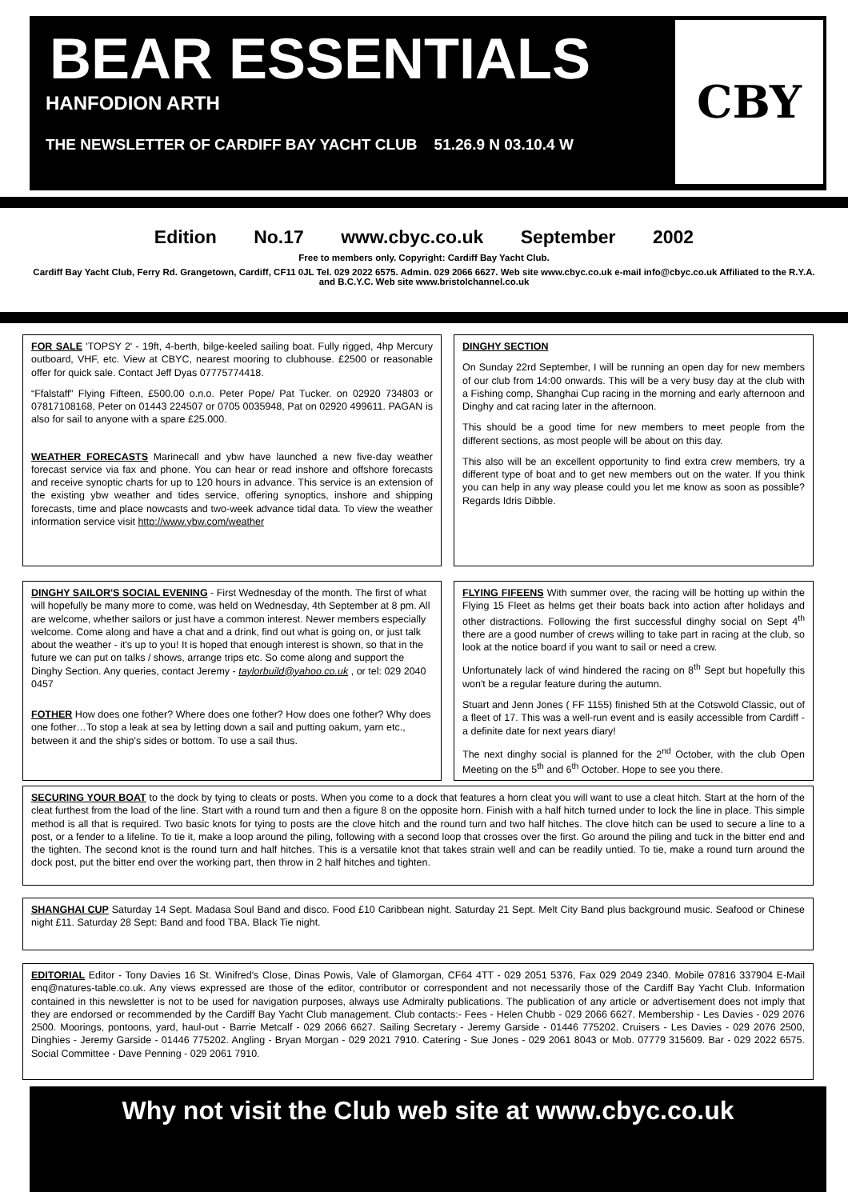BEAR ESSENTIALS
HANFODION ARTH
THE NEWSLETTER OF CARDIFF BAY YACHT CLUB 51.26.9 N 03.10.4 W
CBY
Edition No.17 www.cbyc.co.uk September 2002
Free to members only. Copyright: Cardiff Bay Yacht Club.
Cardiff Bay Yacht Club, Ferry Rd. Grangetown, Cardiff, CF11 0JL Tel. 029 2022 6575. Admin. 029 2066 6627. Web site www.cbyc.co.uk e-mail info@cbyc.co.uk Affiliated to the R.Y.A. and B.C.Y.C. Web site www.bristolchannel.co.uk
FOR SALE 'TOPSY 2' - 19ft, 4-berth, bilge-keeled sailing boat. Fully rigged, 4hp Mercury outboard, VHF, etc. View at CBYC, nearest mooring to clubhouse. £2500 or reasonable offer for quick sale. Contact Jeff Dyas 07775774418.
“Ffalstaff” Flying Fifteen, £500.00 o.n.o. Peter Pope/ Pat Tucker. on 02920 734803 or 07817108168, Peter on 01443 224507 or 0705 0035948, Pat on 02920 499611. PAGAN is also for sail to anyone with a spare £25.000.
WEATHER FORECASTS Marinecall and ybw have launched a new five-day weather forecast service via fax and phone. You can hear or read inshore and offshore forecasts and receive synoptic charts for up to 120 hours in advance. This service is an extension of the existing ybw weather and tides service, offering synoptics, inshore and shipping forecasts, time and place nowcasts and two-week advance tidal data. To view the weather information service visit http://www.ybw.com/weather
DINGHY SECTION
On Sunday 22rd September, I will be running an open day for new members of our club from 14:00 onwards. This will be a very busy day at the club with a Fishing comp, Shanghai Cup racing in the morning and early afternoon and Dinghy and cat racing later in the afternoon.
This should be a good time for new members to meet people from the different sections, as most people will be about on this day.
This also will be an excellent opportunity to find extra crew members, try a different type of boat and to get new members out on the water. If you think you can help in any way please could you let me know as soon as possible? Regards Idris Dibble.
DINGHY SAILOR'S SOCIAL EVENING - First Wednesday of the month. The first of what will hopefully be many more to come, was held on Wednesday, 4th September at 8 pm. All are welcome, whether sailors or just have a common interest. Newer members especially welcome. Come along and have a chat and a drink, find out what is going on, or just talk about the weather - it's up to you! It is hoped that enough interest is shown, so that in the future we can put on talks / shows, arrange trips etc. So come along and support the Dinghy Section. Any queries, contact Jeremy - taylorbuild@yahoo.co.uk , or tel: 029 2040 0457
FOTHER How does one fother? Where does one fother? How does one fother? Why does one fother…To stop a leak at sea by letting down a sail and putting oakum, yarn etc., between it and the ship's sides or bottom. To use a sail thus.
FLYING FIFEENS With summer over, the racing will be hotting up within the Flying 15 Fleet as helms get their boats back into action after holidays and other distractions. Following the first successful dinghy social on Sept 4<sup>th</sup> there are a good number of crews willing to take part in racing at the club, so look at the notice board if you want to sail or need a crew.
Unfortunately lack of wind hindered the racing on 8<sup>th</sup> Sept but hopefully this won't be a regular feature during the autumn.
Stuart and Jenn Jones ( FF 1155) finished 5th at the Cotswold Classic, out of a fleet of 17. This was a well-run event and is easily accessible from Cardiff - a definite date for next years diary!
The next dinghy social is planned for the 2<sup>nd</sup> October, with the club Open Meeting on the 5<sup>th</sup> and 6<sup>th</sup> October. Hope to see you there.
SECURING YOUR BOAT to the dock by tying to cleats or posts. When you come to a dock that features a horn cleat you will want to use a cleat hitch. Start at the horn of the cleat furthest from the load of the line. Start with a round turn and then a figure 8 on the opposite horn. Finish with a half hitch turned under to lock the line in place. This simple method is all that is required. Two basic knots for tying to posts are the clove hitch and the round turn and two half hitches. The clove hitch can be used to secure a line to a post, or a fender to a lifeline. To tie it, make a loop around the piling, following with a second loop that crosses over the first. Go around the piling and tuck in the bitter end and the tighten. The second knot is the round turn and half hitches. This is a versatile knot that takes strain well and can be readily untied. To tie, make a round turn around the dock post, put the bitter end over the working part, then throw in 2 half hitches and tighten.
SHANGHAI CUP Saturday 14 Sept. Madasa Soul Band and disco. Food £10 Caribbean night. Saturday 21 Sept. Melt City Band plus background music. Seafood or Chinese night £11. Saturday 28 Sept: Band and food TBA. Black Tie night.
EDITORIAL Editor - Tony Davies 16 St. Winifred's Close, Dinas Powis, Vale of Glamorgan, CF64 4TT - 029 2051 5376, Fax 029 2049 2340. Mobile 07816 337904 E-Mail enq@natures-table.co.uk. Any views expressed are those of the editor, contributor or correspondent and not necessarily those of the Cardiff Bay Yacht Club. Information contained in this newsletter is not to be used for navigation purposes, always use Admiralty publications. The publication of any article or advertisement does not imply that they are endorsed or recommended by the Cardiff Bay Yacht Club management. Club contacts:- Fees - Helen Chubb - 029 2066 6627. Membership - Les Davies - 029 2076 2500. Moorings, pontoons, yard, haul-out - Barrie Metcalf - 029 2066 6627. Sailing Secretary - Jeremy Garside - 01446 775202. Cruisers - Les Davies - 029 2076 2500, Dinghies - Jeremy Garside - 01446 775202. Angling - Bryan Morgan - 029 2021 7910. Catering - Sue Jones - 029 2061 8043 or Mob. 07779 315609. Bar - 029 2022 6575. Social Committee - Dave Penning - 029 2061 7910.
Why not visit the Club web site at www.cbyc.co.uk